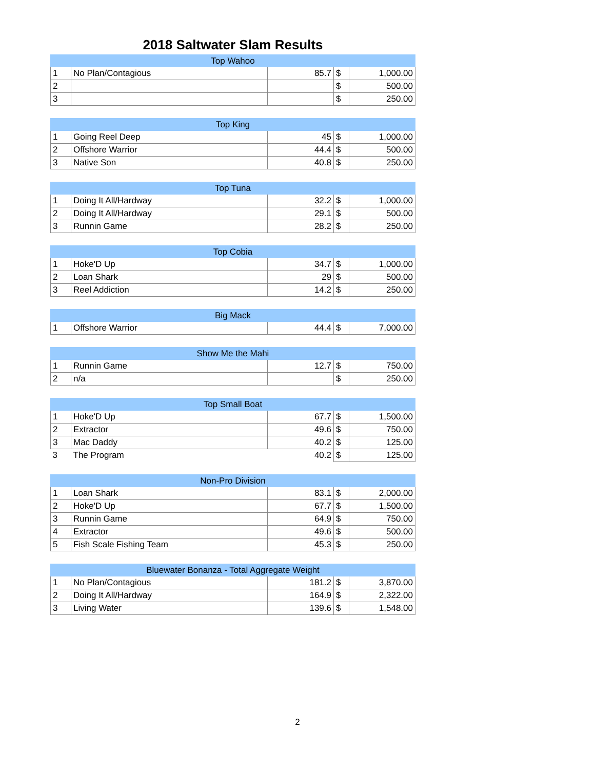2018 Saltwater Slam Results
| Top Wahoo | | | | |
| --- | --- | --- | --- | --- |
| 1 | No Plan/Contagious | 85.7 | $ | 1,000.00 |
| 2 | | | $ | 500.00 |
| 3 | | | $ | 250.00 |
| Top King | | | | |
| --- | --- | --- | --- | --- |
| 1 | Going Reel Deep | 45 | $ | 1,000.00 |
| 2 | Offshore Warrior | 44.4 | $ | 500.00 |
| 3 | Native Son | 40.8 | $ | 250.00 |
| Top Tuna | | | | |
| --- | --- | --- | --- | --- |
| 1 | Doing It All/Hardway | 32.2 | $ | 1,000.00 |
| 2 | Doing It All/Hardway | 29.1 | $ | 500.00 |
| 3 | Runnin Game | 28.2 | $ | 250.00 |
| Top Cobia | | | | |
| --- | --- | --- | --- | --- |
| 1 | Hoke'D Up | 34.7 | $ | 1,000.00 |
| 2 | Loan Shark | 29 | $ | 500.00 |
| 3 | Reel Addiction | 14.2 | $ | 250.00 |
| Big Mack | | | | |
| --- | --- | --- | --- | --- |
| 1 | Offshore Warrior | 44.4 | $ | 7,000.00 |
| Show Me the Mahi | | | | |
| --- | --- | --- | --- | --- |
| 1 | Runnin Game | 12.7 | $ | 750.00 |
| 2 | n/a | | $ | 250.00 |
| Top Small Boat | | | | |
| --- | --- | --- | --- | --- |
| 1 | Hoke'D Up | 67.7 | $ | 1,500.00 |
| 2 | Extractor | 49.6 | $ | 750.00 |
| 3 | Mac Daddy | 40.2 | $ | 125.00 |
| 3 | The Program | 40.2 | $ | 125.00 |
| Non-Pro Division | | | | |
| --- | --- | --- | --- | --- |
| 1 | Loan Shark | 83.1 | $ | 2,000.00 |
| 2 | Hoke'D Up | 67.7 | $ | 1,500.00 |
| 3 | Runnin Game | 64.9 | $ | 750.00 |
| 4 | Extractor | 49.6 | $ | 500.00 |
| 5 | Fish Scale Fishing Team | 45.3 | $ | 250.00 |
| Bluewater Bonanza - Total Aggregate Weight | | | | |
| --- | --- | --- | --- | --- |
| 1 | No Plan/Contagious | 181.2 | $ | 3,870.00 |
| 2 | Doing It All/Hardway | 164.9 | $ | 2,322.00 |
| 3 | Living Water | 139.6 | $ | 1,548.00 |
2